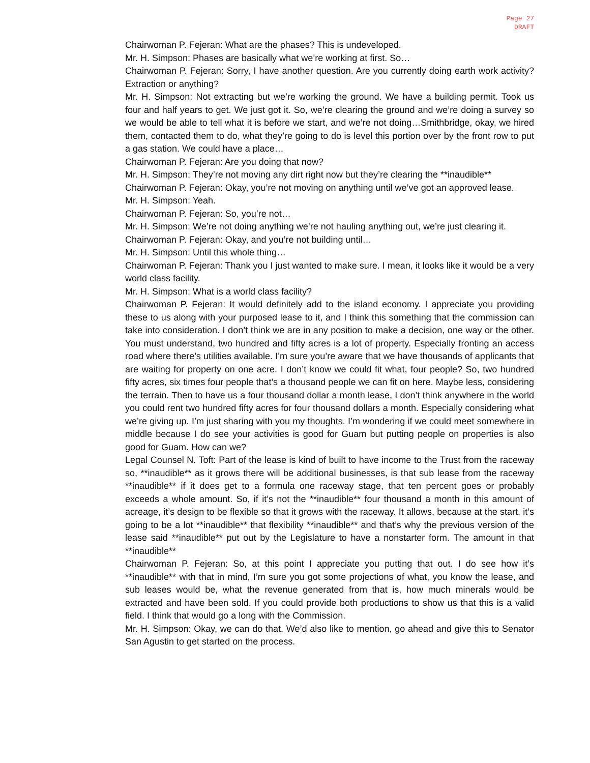Page 27
DRAFT
Chairwoman P. Fejeran: What are the phases? This is undeveloped.
Mr. H. Simpson: Phases are basically what we’re working at first. So…
Chairwoman P. Fejeran: Sorry, I have another question. Are you currently doing earth work activity? Extraction or anything?
Mr. H. Simpson: Not extracting but we’re working the ground. We have a building permit. Took us four and half years to get. We just got it. So, we’re clearing the ground and we’re doing a survey so we would be able to tell what it is before we start, and we’re not doing…Smithbridge, okay, we hired them, contacted them to do, what they’re going to do is level this portion over by the front row to put a gas station. We could have a place…
Chairwoman P. Fejeran: Are you doing that now?
Mr. H. Simpson: They’re not moving any dirt right now but they’re clearing the **inaudible**
Chairwoman P. Fejeran: Okay, you’re not moving on anything until we’ve got an approved lease.
Mr. H. Simpson: Yeah.
Chairwoman P. Fejeran: So, you’re not…
Mr. H. Simpson: We’re not doing anything we’re not hauling anything out, we’re just clearing it.
Chairwoman P. Fejeran: Okay, and you’re not building until…
Mr. H. Simpson: Until this whole thing…
Chairwoman P. Fejeran: Thank you I just wanted to make sure. I mean, it looks like it would be a very world class facility.
Mr. H. Simpson: What is a world class facility?
Chairwoman P. Fejeran: It would definitely add to the island economy. I appreciate you providing these to us along with your purposed lease to it, and I think this something that the commission can take into consideration. I don’t think we are in any position to make a decision, one way or the other. You must understand, two hundred and fifty acres is a lot of property. Especially fronting an access road where there’s utilities available. I’m sure you’re aware that we have thousands of applicants that are waiting for property on one acre. I don’t know we could fit what, four people? So, two hundred fifty acres, six times four people that’s a thousand people we can fit on here. Maybe less, considering the terrain. Then to have us a four thousand dollar a month lease, I don’t think anywhere in the world you could rent two hundred fifty acres for four thousand dollars a month. Especially considering what we’re giving up. I’m just sharing with you my thoughts. I’m wondering if we could meet somewhere in middle because I do see your activities is good for Guam but putting people on properties is also good for Guam. How can we?
Legal Counsel N. Toft: Part of the lease is kind of built to have income to the Trust from the raceway so, **inaudible** as it grows there will be additional businesses, is that sub lease from the raceway **inaudible** if it does get to a formula one raceway stage, that ten percent goes or probably exceeds a whole amount. So, if it’s not the **inaudible** four thousand a month in this amount of acreage, it’s design to be flexible so that it grows with the raceway. It allows, because at the start, it’s going to be a lot **inaudible** that flexibility **inaudible** and that’s why the previous version of the lease said **inaudible** put out by the Legislature to have a nonstarter form. The amount in that **inaudible**
Chairwoman P. Fejeran: So, at this point I appreciate you putting that out. I do see how it’s **inaudible** with that in mind, I’m sure you got some projections of what, you know the lease, and sub leases would be, what the revenue generated from that is, how much minerals would be extracted and have been sold. If you could provide both productions to show us that this is a valid field. I think that would go a long with the Commission.
Mr. H. Simpson: Okay, we can do that. We’d also like to mention, go ahead and give this to Senator San Agustin to get started on the process.